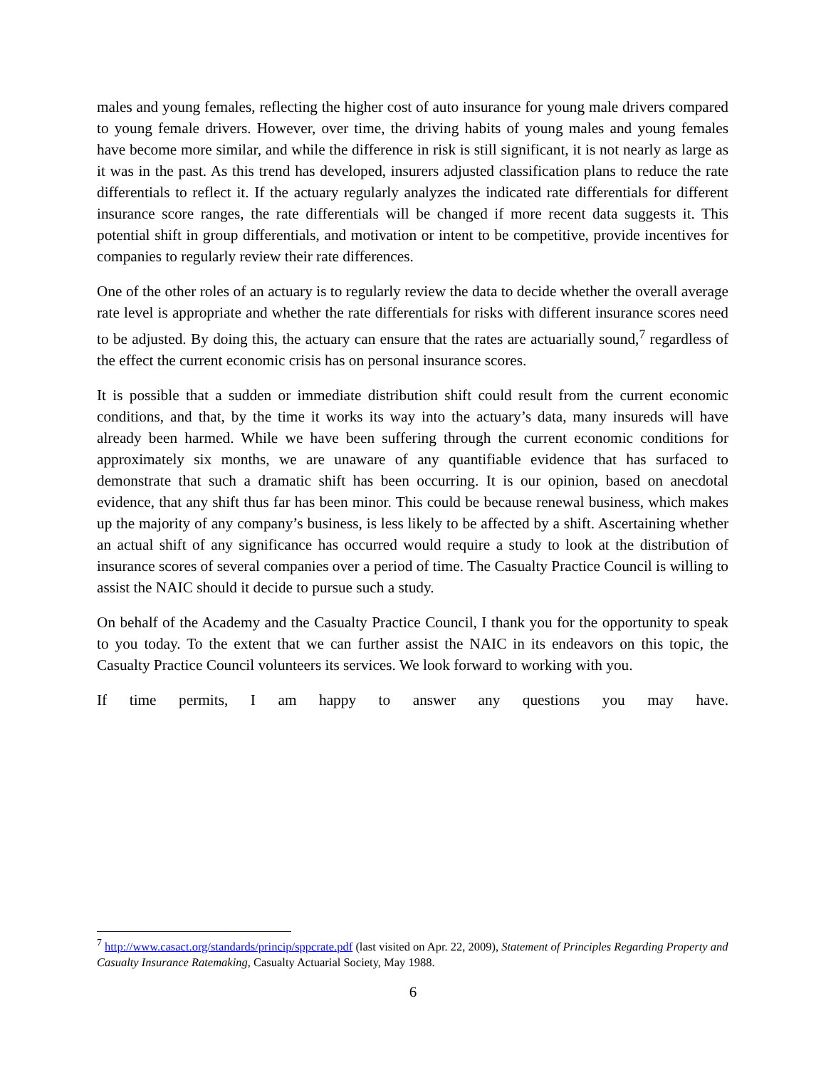males and young females, reflecting the higher cost of auto insurance for young male drivers compared to young female drivers. However, over time, the driving habits of young males and young females have become more similar, and while the difference in risk is still significant, it is not nearly as large as it was in the past. As this trend has developed, insurers adjusted classification plans to reduce the rate differentials to reflect it. If the actuary regularly analyzes the indicated rate differentials for different insurance score ranges, the rate differentials will be changed if more recent data suggests it. This potential shift in group differentials, and motivation or intent to be competitive, provide incentives for companies to regularly review their rate differences.
One of the other roles of an actuary is to regularly review the data to decide whether the overall average rate level is appropriate and whether the rate differentials for risks with different insurance scores need to be adjusted. By doing this, the actuary can ensure that the rates are actuarially sound,<sup>7</sup> regardless of the effect the current economic crisis has on personal insurance scores.
It is possible that a sudden or immediate distribution shift could result from the current economic conditions, and that, by the time it works its way into the actuary’s data, many insureds will have already been harmed. While we have been suffering through the current economic conditions for approximately six months, we are unaware of any quantifiable evidence that has surfaced to demonstrate that such a dramatic shift has been occurring. It is our opinion, based on anecdotal evidence, that any shift thus far has been minor. This could be because renewal business, which makes up the majority of any company’s business, is less likely to be affected by a shift. Ascertaining whether an actual shift of any significance has occurred would require a study to look at the distribution of insurance scores of several companies over a period of time. The Casualty Practice Council is willing to assist the NAIC should it decide to pursue such a study.
On behalf of the Academy and the Casualty Practice Council, I thank you for the opportunity to speak to you today. To the extent that we can further assist the NAIC in its endeavors on this topic, the Casualty Practice Council volunteers its services. We look forward to working with you.
If time permits, I am happy to answer any questions you may have.
<sup>7</sup> http://www.casact.org/standards/princip/sppcrate.pdf (last visited on Apr. 22, 2009), Statement of Principles Regarding Property and Casualty Insurance Ratemaking, Casualty Actuarial Society, May 1988.
6